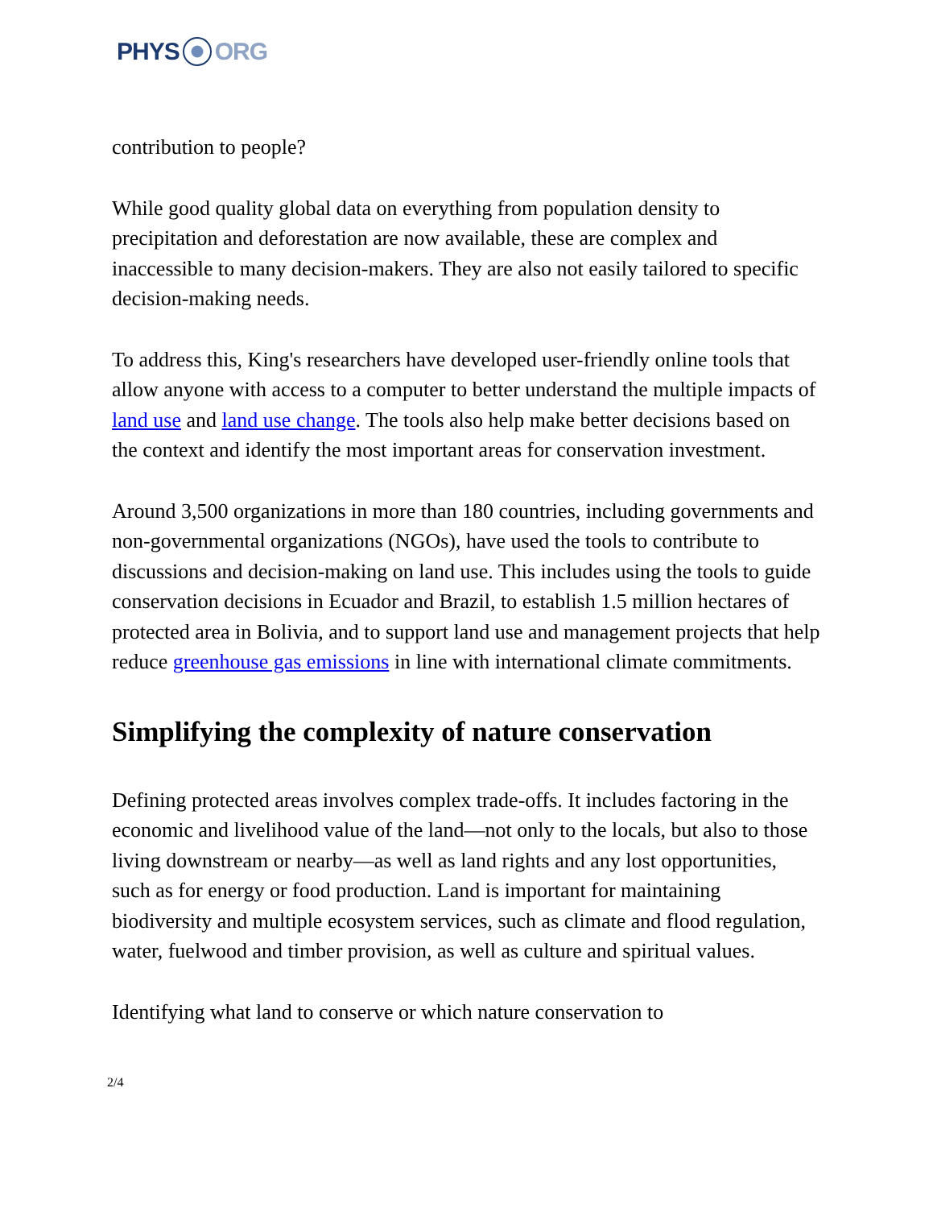PHYS ORG
contribution to people?
While good quality global data on everything from population density to precipitation and deforestation are now available, these are complex and inaccessible to many decision-makers. They are also not easily tailored to specific decision-making needs.
To address this, King's researchers have developed user-friendly online tools that allow anyone with access to a computer to better understand the multiple impacts of land use and land use change. The tools also help make better decisions based on the context and identify the most important areas for conservation investment.
Around 3,500 organizations in more than 180 countries, including governments and non-governmental organizations (NGOs), have used the tools to contribute to discussions and decision-making on land use. This includes using the tools to guide conservation decisions in Ecuador and Brazil, to establish 1.5 million hectares of protected area in Bolivia, and to support land use and management projects that help reduce greenhouse gas emissions in line with international climate commitments.
Simplifying the complexity of nature conservation
Defining protected areas involves complex trade-offs. It includes factoring in the economic and livelihood value of the land—not only to the locals, but also to those living downstream or nearby—as well as land rights and any lost opportunities, such as for energy or food production. Land is important for maintaining biodiversity and multiple ecosystem services, such as climate and flood regulation, water, fuelwood and timber provision, as well as culture and spiritual values.
Identifying what land to conserve or which nature conservation to
2/4